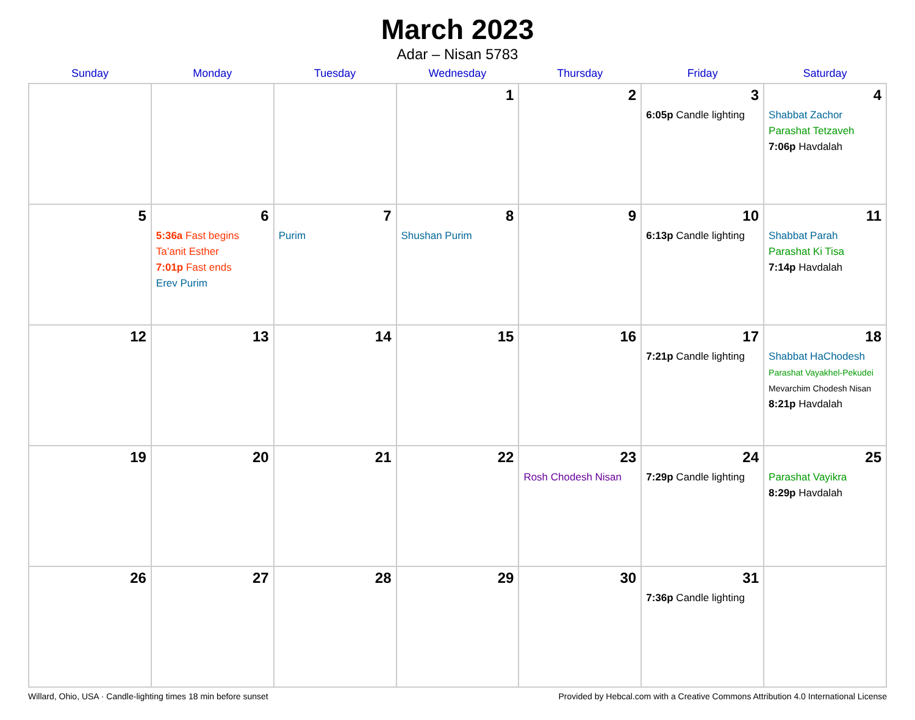March 2023
Adar – Nisan 5783
| Sunday | Monday | Tuesday | Wednesday | Thursday | Friday | Saturday |
| --- | --- | --- | --- | --- | --- | --- |
| | | | 1 | 2 | 3 6:05p Candle lighting | 4 Shabbat Zachor Parashat Tetzaveh 7:06p Havdalah |
| 5 | 6 5:36a Fast begins Ta’anit Esther 7:01p Fast ends Erev Purim | 7 Purim | 8 Shushan Purim | 9 | 10 6:13p Candle lighting | 11 Shabbat Parah Parashat Ki Tisa 7:14p Havdalah |
| 12 | 13 | 14 | 15 | 16 | 17 7:21p Candle lighting | 18 Shabbat HaChodesh Parashat Vayakhel-Pekudei Mevarchim Chodesh Nisan 8:21p Havdalah |
| 19 | 20 | 21 | 22 | 23 Rosh Chodesh Nisan | 24 7:29p Candle lighting | 25 Parashat Vayikra 8:29p Havdalah |
| 26 | 27 | 28 | 29 | 30 | 31 7:36p Candle lighting | |
Willard, Ohio, USA · Candle-lighting times 18 min before sunset Provided by Hebcal.com with a Creative Commons Attribution 4.0 International License